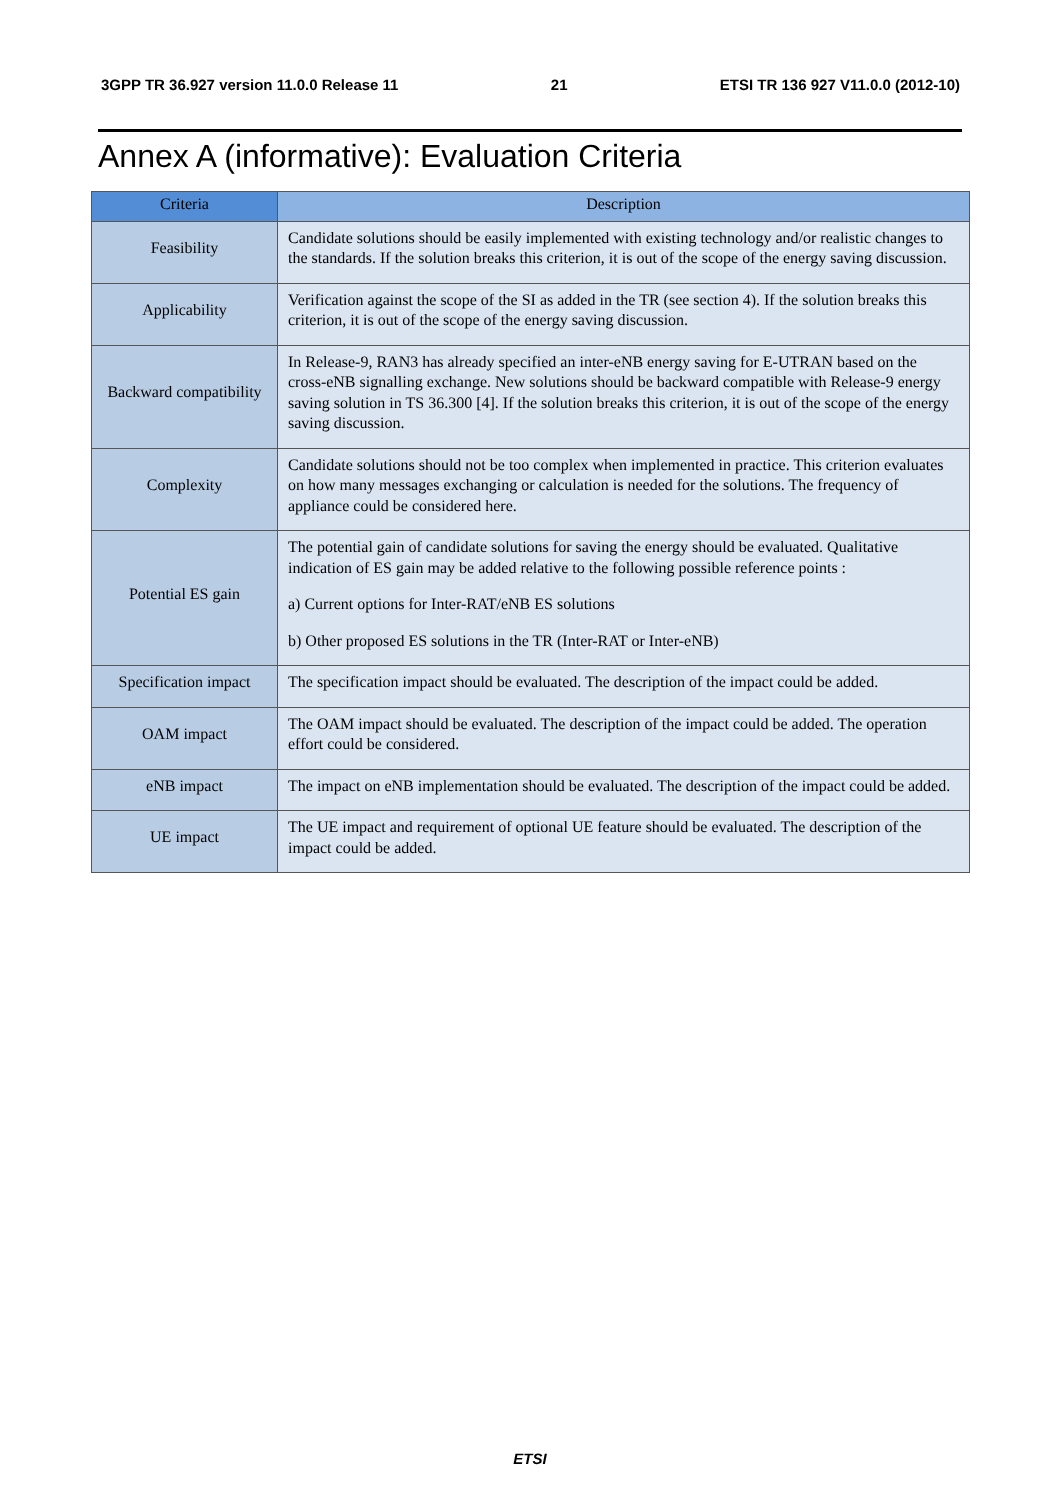3GPP TR 36.927 version 11.0.0 Release 11 21 ETSI TR 136 927 V11.0.0 (2012-10)
Annex A (informative): Evaluation Criteria
| Criteria | Description |
| --- | --- |
| Feasibility | Candidate solutions should be easily implemented with existing technology and/or realistic changes to the standards. If the solution breaks this criterion, it is out of the scope of the energy saving discussion. |
| Applicability | Verification against the scope of the SI as added in the TR (see section 4). If the solution breaks this criterion, it is out of the scope of the energy saving discussion. |
| Backward compatibility | In Release-9, RAN3 has already specified an inter-eNB energy saving for E-UTRAN based on the cross-eNB signalling exchange. New solutions should be backward compatible with Release-9 energy saving solution in TS 36.300 [4]. If the solution breaks this criterion, it is out of the scope of the energy saving discussion. |
| Complexity | Candidate solutions should not be too complex when implemented in practice. This criterion evaluates on how many messages exchanging or calculation is needed for the solutions. The frequency of appliance could be considered here. |
| Potential ES gain | The potential gain of candidate solutions for saving the energy should be evaluated. Qualitative indication of ES gain may be added relative to the following possible reference points : a) Current options for Inter-RAT/eNB ES solutions b) Other proposed ES solutions in the TR (Inter-RAT or Inter-eNB) |
| Specification impact | The specification impact should be evaluated. The description of the impact could be added. |
| OAM impact | The OAM impact should be evaluated. The description of the impact could be added. The operation effort could be considered. |
| eNB impact | The impact on eNB implementation should be evaluated. The description of the impact could be added. |
| UE impact | The UE impact and requirement of optional UE feature should be evaluated. The description of the impact could be added. |
ETSI